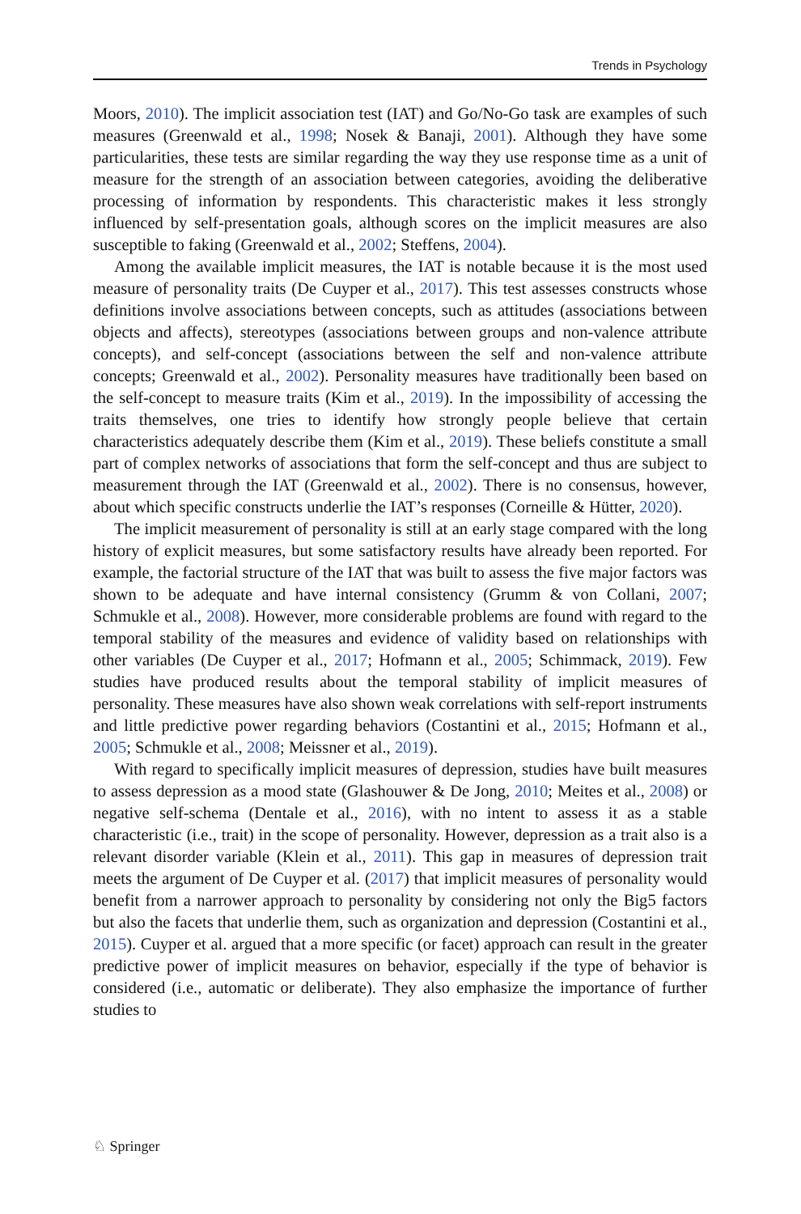Trends in Psychology
Moors, 2010). The implicit association test (IAT) and Go/No-Go task are examples of such measures (Greenwald et al., 1998; Nosek & Banaji, 2001). Although they have some particularities, these tests are similar regarding the way they use response time as a unit of measure for the strength of an association between categories, avoiding the deliberative processing of information by respondents. This characteristic makes it less strongly influenced by self-presentation goals, although scores on the implicit measures are also susceptible to faking (Greenwald et al., 2002; Steffens, 2004).
Among the available implicit measures, the IAT is notable because it is the most used measure of personality traits (De Cuyper et al., 2017). This test assesses constructs whose definitions involve associations between concepts, such as attitudes (associations between objects and affects), stereotypes (associations between groups and non-valence attribute concepts), and self-concept (associations between the self and non-valence attribute concepts; Greenwald et al., 2002). Personality measures have traditionally been based on the self-concept to measure traits (Kim et al., 2019). In the impossibility of accessing the traits themselves, one tries to identify how strongly people believe that certain characteristics adequately describe them (Kim et al., 2019). These beliefs constitute a small part of complex networks of associations that form the self-concept and thus are subject to measurement through the IAT (Greenwald et al., 2002). There is no consensus, however, about which specific constructs underlie the IAT’s responses (Corneille & Hütter, 2020).
The implicit measurement of personality is still at an early stage compared with the long history of explicit measures, but some satisfactory results have already been reported. For example, the factorial structure of the IAT that was built to assess the five major factors was shown to be adequate and have internal consistency (Grumm & von Collani, 2007; Schmukle et al., 2008). However, more considerable problems are found with regard to the temporal stability of the measures and evidence of validity based on relationships with other variables (De Cuyper et al., 2017; Hofmann et al., 2005; Schimmack, 2019). Few studies have produced results about the temporal stability of implicit measures of personality. These measures have also shown weak correlations with self-report instruments and little predictive power regarding behaviors (Costantini et al., 2015; Hofmann et al., 2005; Schmukle et al., 2008; Meissner et al., 2019).
With regard to specifically implicit measures of depression, studies have built measures to assess depression as a mood state (Glashouwer & De Jong, 2010; Meites et al., 2008) or negative self-schema (Dentale et al., 2016), with no intent to assess it as a stable characteristic (i.e., trait) in the scope of personality. However, depression as a trait also is a relevant disorder variable (Klein et al., 2011). This gap in measures of depression trait meets the argument of De Cuyper et al. (2017) that implicit measures of personality would benefit from a narrower approach to personality by considering not only the Big5 factors but also the facets that underlie them, such as organization and depression (Costantini et al., 2015). Cuyper et al. argued that a more specific (or facet) approach can result in the greater predictive power of implicit measures on behavior, especially if the type of behavior is considered (i.e., automatic or deliberate). They also emphasize the importance of further studies to
♘ Springer